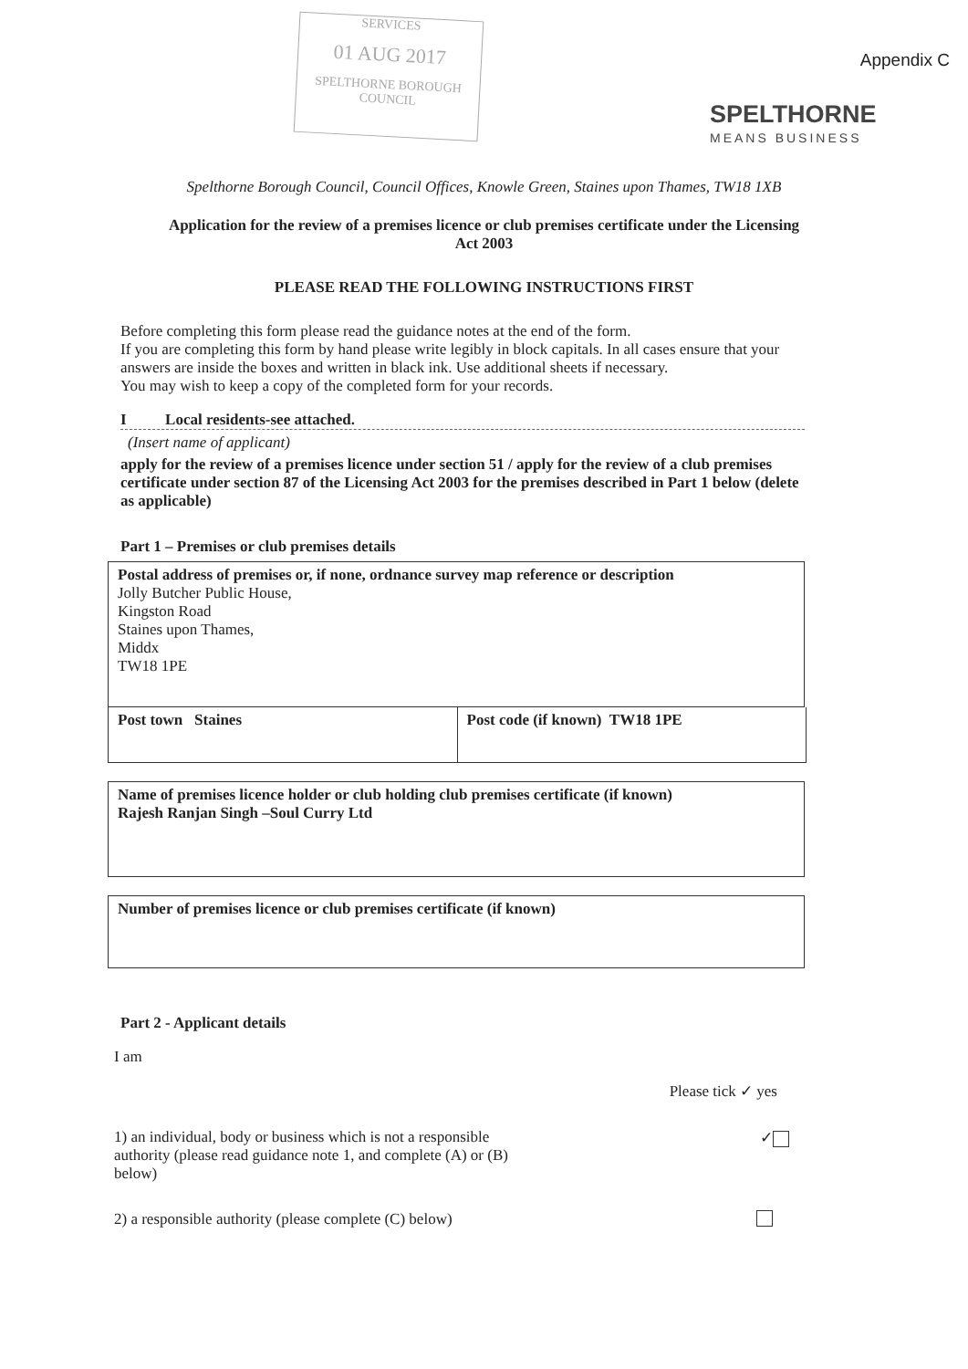SERVICES
01 AUG 2017
SPELTHORNE BOROUGH COUNCIL
Appendix C
SPELTHORNE
MEANS BUSINESS
Spelthorne Borough Council, Council Offices, Knowle Green, Staines upon Thames, TW18 1XB
Application for the review of a premises licence or club premises certificate under the Licensing Act 2003
PLEASE READ THE FOLLOWING INSTRUCTIONS FIRST
Before completing this form please read the guidance notes at the end of the form.
If you are completing this form by hand please write legibly in block capitals. In all cases ensure that your answers are inside the boxes and written in black ink. Use additional sheets if necessary.
You may wish to keep a copy of the completed form for your records.
I Local residents-see attached.
(Insert name of applicant)
apply for the review of a premises licence under section 51 / apply for the review of a club premises certificate under section 87 of the Licensing Act 2003 for the premises described in Part 1 below (delete as applicable)
Part 1 – Premises or club premises details
Postal address of premises or, if none, ordnance survey map reference or description
Jolly Butcher Public House,
Kingston Road
Staines upon Thames,
Middx
TW18 1PE
Post town Staines Post code (if known) TW18 1PE
Name of premises licence holder or club holding club premises certificate (if known)
Rajesh Ranjan Singh –Soul Curry Ltd
Number of premises licence or club premises certificate (if known)
Part 2 - Applicant details
I am
Please tick ✓ yes
1) an individual, body or business which is not a responsible authority (please read guidance note 1, and complete (A) or (B) below) ✓
2) a responsible authority (please complete (C) below)